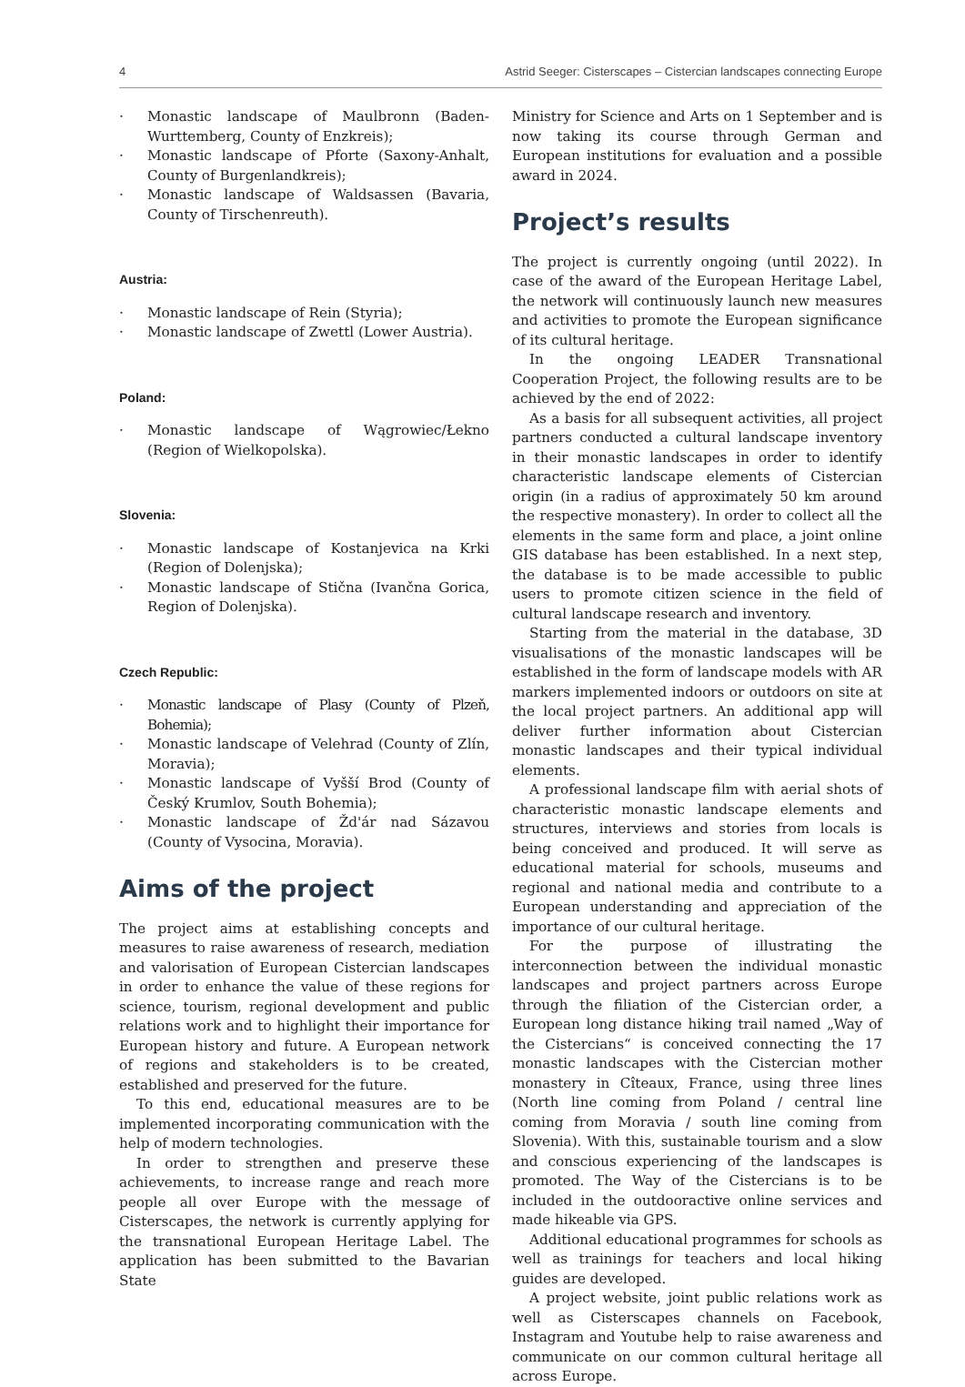4 Astrid Seeger: Cisterscapes – Cistercian landscapes connecting Europe
· Monastic landscape of Maulbronn (Baden-Wurttemberg, County of Enzkreis);
· Monastic landscape of Pforte (Saxony-Anhalt, County of Burgenlandkreis);
· Monastic landscape of Waldsassen (Bavaria, County of Tirschenreuth).
Austria:
· Monastic landscape of Rein (Styria);
· Monastic landscape of Zwettl (Lower Austria).
Poland:
· Monastic landscape of Wągrowiec/Łekno (Region of Wielkopolska).
Slovenia:
· Monastic landscape of Kostanjevica na Krki (Region of Dolenjska);
· Monastic landscape of Stična (Ivančna Gorica, Region of Dolenjska).
Czech Republic:
· Monastic landscape of Plasy (County of Plzeň, Bohemia);
· Monastic landscape of Velehrad (County of Zlín, Moravia);
· Monastic landscape of Vyšší Brod (County of Český Krumlov, South Bohemia);
· Monastic landscape of Žd'ár nad Sázavou (County of Vysocina, Moravia).
Aims of the project
The project aims at establishing concepts and measures to raise awareness of research, mediation and valorisation of European Cistercian landscapes in order to enhance the value of these regions for science, tourism, regional development and public relations work and to highlight their importance for European history and future. A European network of regions and stakeholders is to be created, established and preserved for the future.
To this end, educational measures are to be implemented incorporating communication with the help of modern technologies.
In order to strengthen and preserve these achievements, to increase range and reach more people all over Europe with the message of Cisterscapes, the network is currently applying for the transnational European Heritage Label. The application has been submitted to the Bavarian State
Ministry for Science and Arts on 1 September and is now taking its course through German and European institutions for evaluation and a possible award in 2024.
Project’s results
The project is currently ongoing (until 2022). In case of the award of the European Heritage Label, the network will continuously launch new measures and activities to promote the European significance of its cultural heritage.
In the ongoing LEADER Transnational Cooperation Project, the following results are to be achieved by the end of 2022:
As a basis for all subsequent activities, all project partners conducted a cultural landscape inventory in their monastic landscapes in order to identify characteristic landscape elements of Cistercian origin (in a radius of approximately 50 km around the respective monastery). In order to collect all the elements in the same form and place, a joint online GIS database has been established. In a next step, the database is to be made accessible to public users to promote citizen science in the field of cultural landscape research and inventory.
Starting from the material in the database, 3D visualisations of the monastic landscapes will be established in the form of landscape models with AR markers implemented indoors or outdoors on site at the local project partners. An additional app will deliver further information about Cistercian monastic landscapes and their typical individual elements.
A professional landscape film with aerial shots of characteristic monastic landscape elements and structures, interviews and stories from locals is being conceived and produced. It will serve as educational material for schools, museums and regional and national media and contribute to a European understanding and appreciation of the importance of our cultural heritage.
For the purpose of illustrating the interconnection between the individual monastic landscapes and project partners across Europe through the filiation of the Cistercian order, a European long distance hiking trail named „Way of the Cistercians“ is conceived connecting the 17 monastic landscapes with the Cistercian mother monastery in Cîteaux, France, using three lines (North line coming from Poland / central line coming from Moravia / south line coming from Slovenia). With this, sustainable tourism and a slow and conscious experiencing of the landscapes is promoted. The Way of the Cistercians is to be included in the outdooractive online services and made hikeable via GPS.
Additional educational programmes for schools as well as trainings for teachers and local hiking guides are developed.
A project website, joint public relations work as well as Cisterscapes channels on Facebook, Instagram and Youtube help to raise awareness and communicate on our common cultural heritage all across Europe.